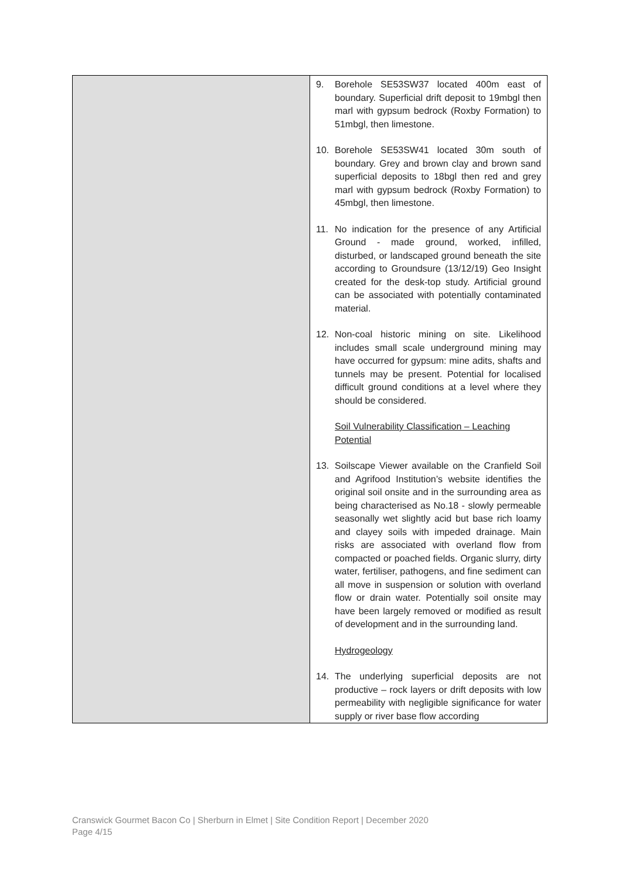| | 9. Borehole SE53SW37 located 400m east of boundary. Superficial drift deposit to 19mbgl then marl with gypsum bedrock (Roxby Formation) to 51mbgl, then limestone. 10. Borehole SE53SW41 located 30m south of boundary. Grey and brown clay and brown sand superficial deposits to 18bgl then red and grey marl with gypsum bedrock (Roxby Formation) to 45mbgl, then limestone. 11. No indication for the presence of any Artificial Ground - made ground, worked, infilled, disturbed, or landscaped ground beneath the site according to Groundsure (13/12/19) Geo Insight created for the desk-top study. Artificial ground can be associated with potentially contaminated material. 12. Non-coal historic mining on site. Likelihood includes small scale underground mining may have occurred for gypsum: mine adits, shafts and tunnels may be present. Potential for localised difficult ground conditions at a level where they should be considered. Soil Vulnerability Classification – Leaching Potential 13. Soilscape Viewer available on the Cranfield Soil and Agrifood Institution’s website identifies the original soil onsite and in the surrounding area as being characterised as No.18 - slowly permeable seasonally wet slightly acid but base rich loamy and clayey soils with impeded drainage. Main risks are associated with overland flow from compacted or poached fields. Organic slurry, dirty water, fertiliser, pathogens, and fine sediment can all move in suspension or solution with overland flow or drain water. Potentially soil onsite may have been largely removed or modified as result of development and in the surrounding land. Hydrogeology 14. The underlying superficial deposits are not productive – rock layers or drift deposits with low permeability with negligible significance for water supply or river base flow according |
Cranswick Gourmet Bacon Co | Sherburn in Elmet | Site Condition Report | December 2020
Page 4/15